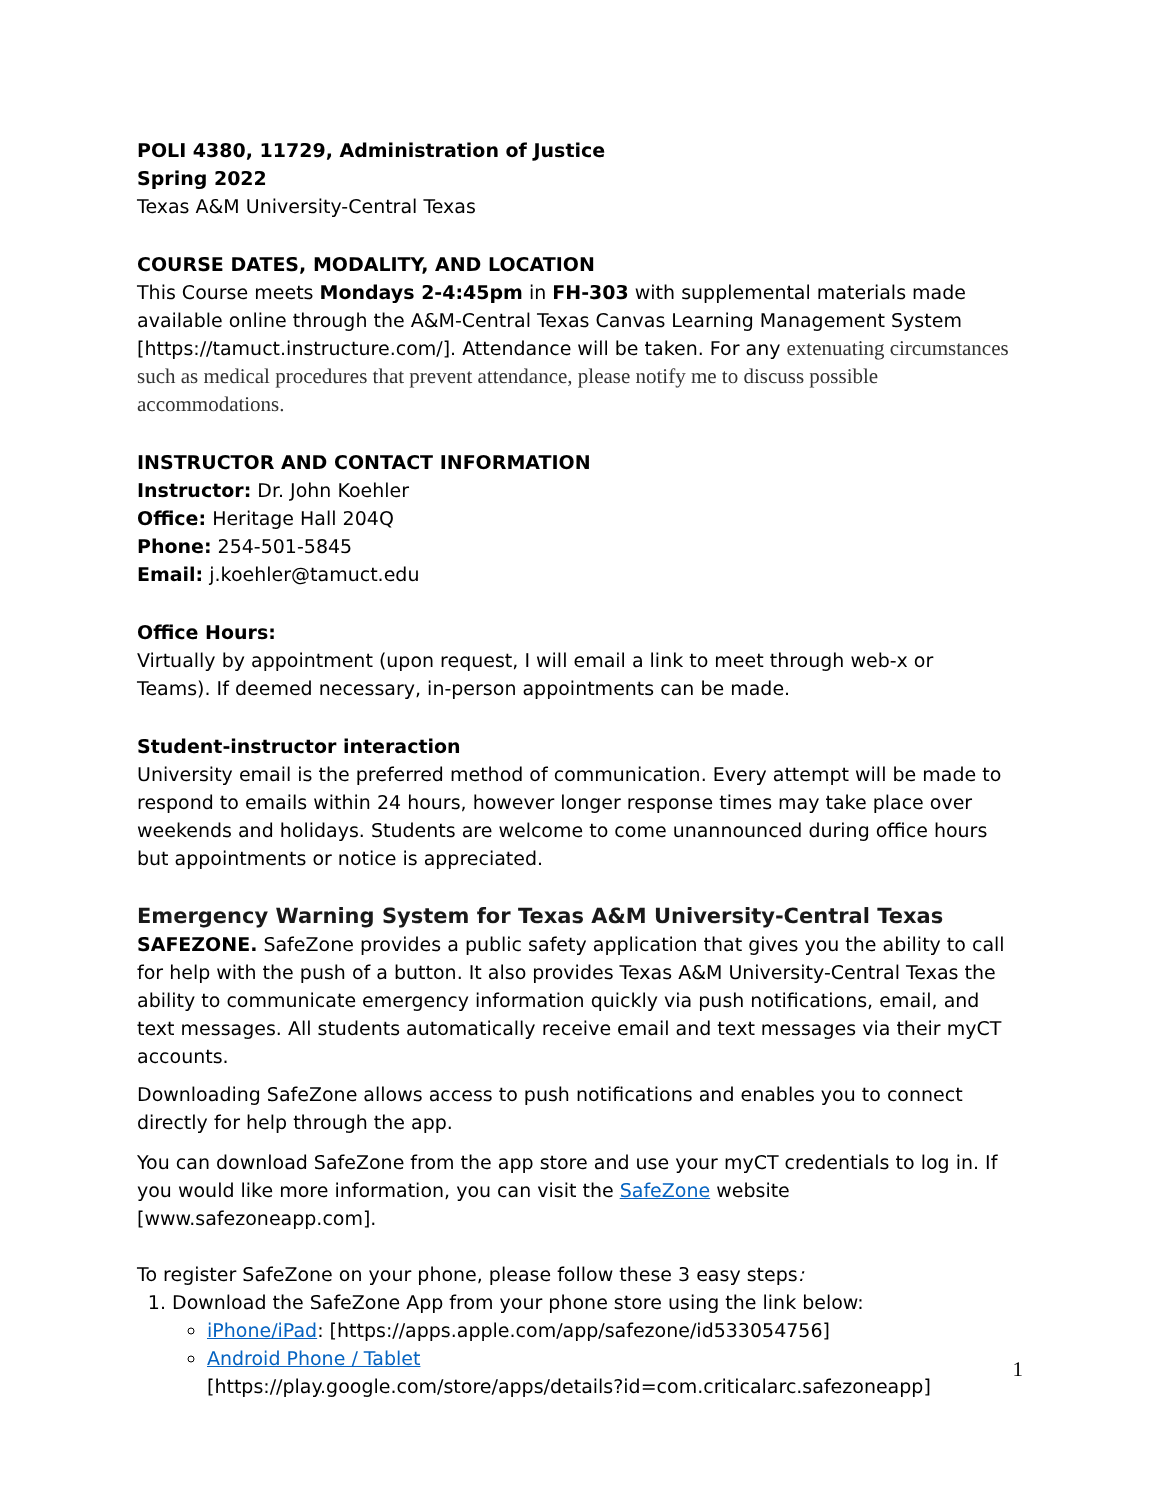POLI 4380, 11729, Administration of Justice
Spring 2022
Texas A&M University-Central Texas
COURSE DATES, MODALITY, AND LOCATION
This Course meets Mondays 2-4:45pm in FH-303 with supplemental materials made available online through the A&M-Central Texas Canvas Learning Management System [https://tamuct.instructure.com/]. Attendance will be taken. For any extenuating circumstances such as medical procedures that prevent attendance, please notify me to discuss possible accommodations.
INSTRUCTOR AND CONTACT INFORMATION
Instructor: Dr. John Koehler
Office: Heritage Hall 204Q
Phone: 254-501-5845
Email: j.koehler@tamuct.edu
Office Hours:
Virtually by appointment (upon request, I will email a link to meet through web-x or Teams). If deemed necessary, in-person appointments can be made.
Student-instructor interaction
University email is the preferred method of communication. Every attempt will be made to respond to emails within 24 hours, however longer response times may take place over weekends and holidays. Students are welcome to come unannounced during office hours but appointments or notice is appreciated.
Emergency Warning System for Texas A&M University-Central Texas
SAFEZONE. SafeZone provides a public safety application that gives you the ability to call for help with the push of a button. It also provides Texas A&M University-Central Texas the ability to communicate emergency information quickly via push notifications, email, and text messages. All students automatically receive email and text messages via their myCT accounts.
Downloading SafeZone allows access to push notifications and enables you to connect directly for help through the app.
You can download SafeZone from the app store and use your myCT credentials to log in. If you would like more information, you can visit the SafeZone website [www.safezoneapp.com].
To register SafeZone on your phone, please follow these 3 easy steps:
1. Download the SafeZone App from your phone store using the link below:
iPhone/iPad: [https://apps.apple.com/app/safezone/id533054756]
Android Phone / Tablet
[https://play.google.com/store/apps/details?id=com.criticalarc.safezoneapp]
1